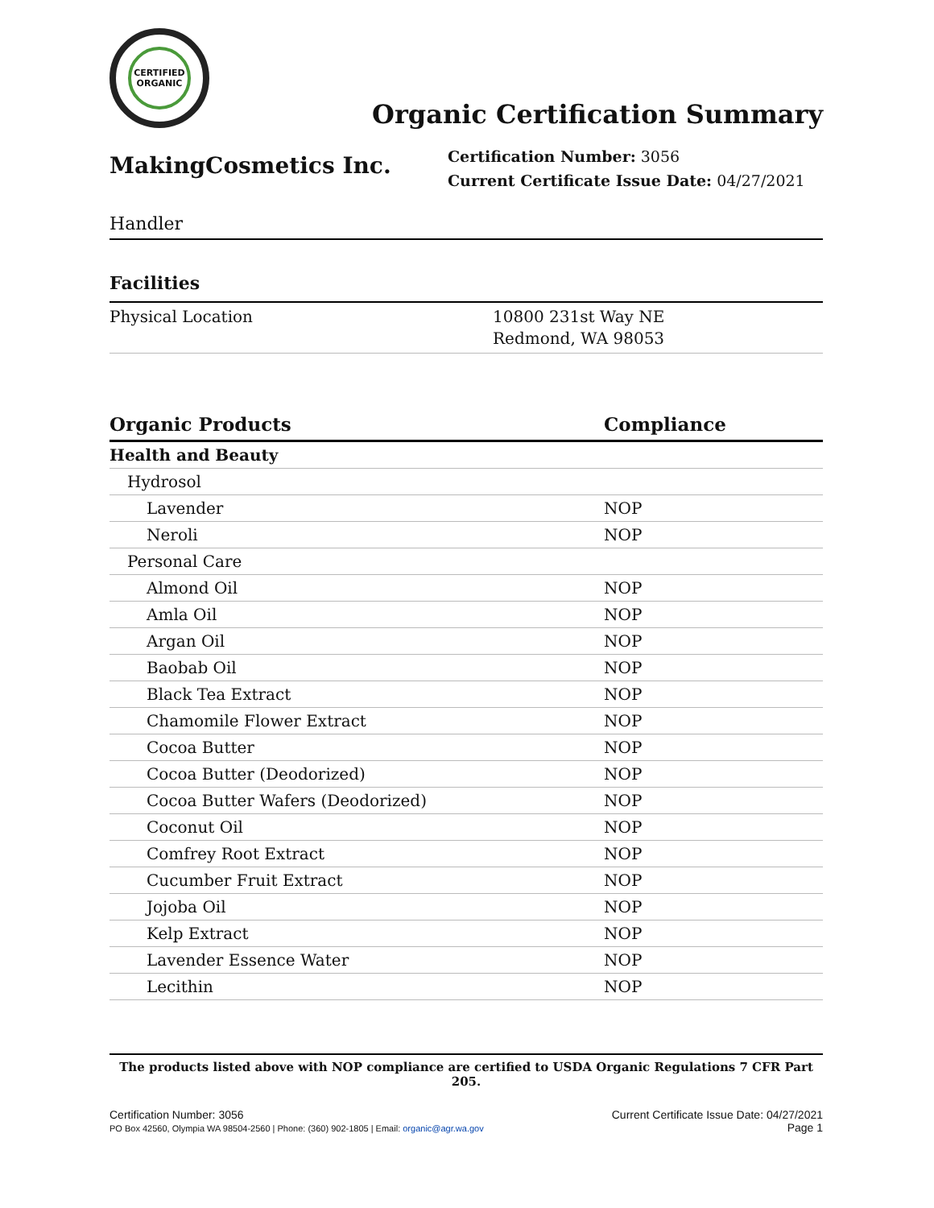CERTIFIED
ORGANIC
Organic Certification Summary
MakingCosmetics Inc.
Certification Number: 3056
Current Certificate Issue Date: 04/27/2021
Handler
Facilities
| Physical Location | 10800 231st Way NE Redmond, WA 98053 |
| Organic Products | Compliance |
| --- | --- |
| Health and Beauty | |
| Hydrosol | |
| Lavender | NOP |
| Neroli | NOP |
| Personal Care | |
| Almond Oil | NOP |
| Amla Oil | NOP |
| Argan Oil | NOP |
| Baobab Oil | NOP |
| Black Tea Extract | NOP |
| Chamomile Flower Extract | NOP |
| Cocoa Butter | NOP |
| Cocoa Butter (Deodorized) | NOP |
| Cocoa Butter Wafers (Deodorized) | NOP |
| Coconut Oil | NOP |
| Comfrey Root Extract | NOP |
| Cucumber Fruit Extract | NOP |
| Jojoba Oil | NOP |
| Kelp Extract | NOP |
| Lavender Essence Water | NOP |
| Lecithin | NOP |
The products listed above with NOP compliance are certified to USDA Organic Regulations 7 CFR Part 205.
Certification Number: 3056
PO Box 42560, Olympia WA 98504-2560 | Phone: (360) 902-1805 | Email: organic@agr.wa.gov
Current Certificate Issue Date: 04/27/2021
Page 1